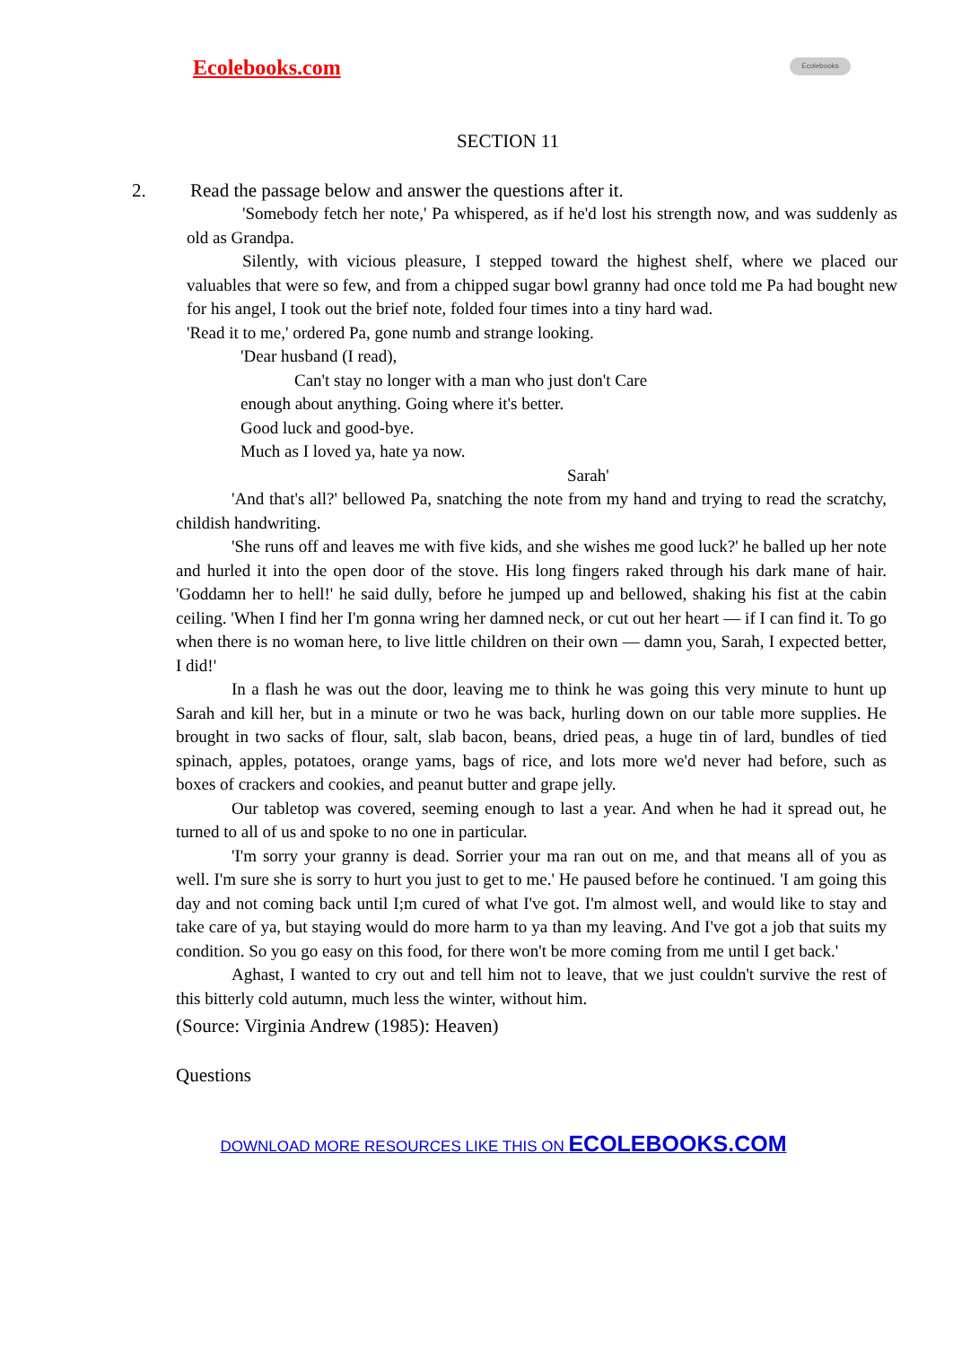Ecolebooks.com Ecolebooks
SECTION 11
2. Read the passage below and answer the questions after it.
'Somebody fetch her note,' Pa whispered, as if he'd lost his strength now, and was suddenly as old as Grandpa.
Silently, with vicious pleasure, I stepped toward the highest shelf, where we placed our valuables that were so few, and from a chipped sugar bowl granny had once told me Pa had bought new for his angel, I took out the brief note, folded four times into a tiny hard wad.
'Read it to me,' ordered Pa, gone numb and strange looking.
'Dear husband (I read),
Can't stay no longer with a man who just don't Care
enough about anything. Going where it's better.
Good luck and good-bye.
Much as I loved ya, hate ya now.
Sarah'
'And that's all?' bellowed Pa, snatching the note from my hand and trying to read the scratchy, childish handwriting.
'She runs off and leaves me with five kids, and she wishes me good luck?' he balled up her note and hurled it into the open door of the stove. His long fingers raked through his dark mane of hair. 'Goddamn her to hell!' he said dully, before he jumped up and bellowed, shaking his fist at the cabin ceiling. 'When I find her I'm gonna wring her damned neck, or cut out her heart — if I can find it. To go when there is no woman here, to live little children on their own — damn you, Sarah, I expected better, I did!'
In a flash he was out the door, leaving me to think he was going this very minute to hunt up Sarah and kill her, but in a minute or two he was back, hurling down on our table more supplies. He brought in two sacks of flour, salt, slab bacon, beans, dried peas, a huge tin of lard, bundles of tied spinach, apples, potatoes, orange yams, bags of rice, and lots more we'd never had before, such as boxes of crackers and cookies, and peanut butter and grape jelly.
Our tabletop was covered, seeming enough to last a year. And when he had it spread out, he turned to all of us and spoke to no one in particular.
'I'm sorry your granny is dead. Sorrier your ma ran out on me, and that means all of you as well. I'm sure she is sorry to hurt you just to get to me.' He paused before he continued. 'I am going this day and not coming back until I;m cured of what I've got. I'm almost well, and would like to stay and take care of ya, but staying would do more harm to ya than my leaving. And I've got a job that suits my condition. So you go easy on this food, for there won't be more coming from me until I get back.'
Aghast, I wanted to cry out and tell him not to leave, that we just couldn't survive the rest of this bitterly cold autumn, much less the winter, without him.
(Source: Virginia Andrew (1985): Heaven)
Questions
DOWNLOAD MORE RESOURCES LIKE THIS ON ECOLEBOOKS.COM